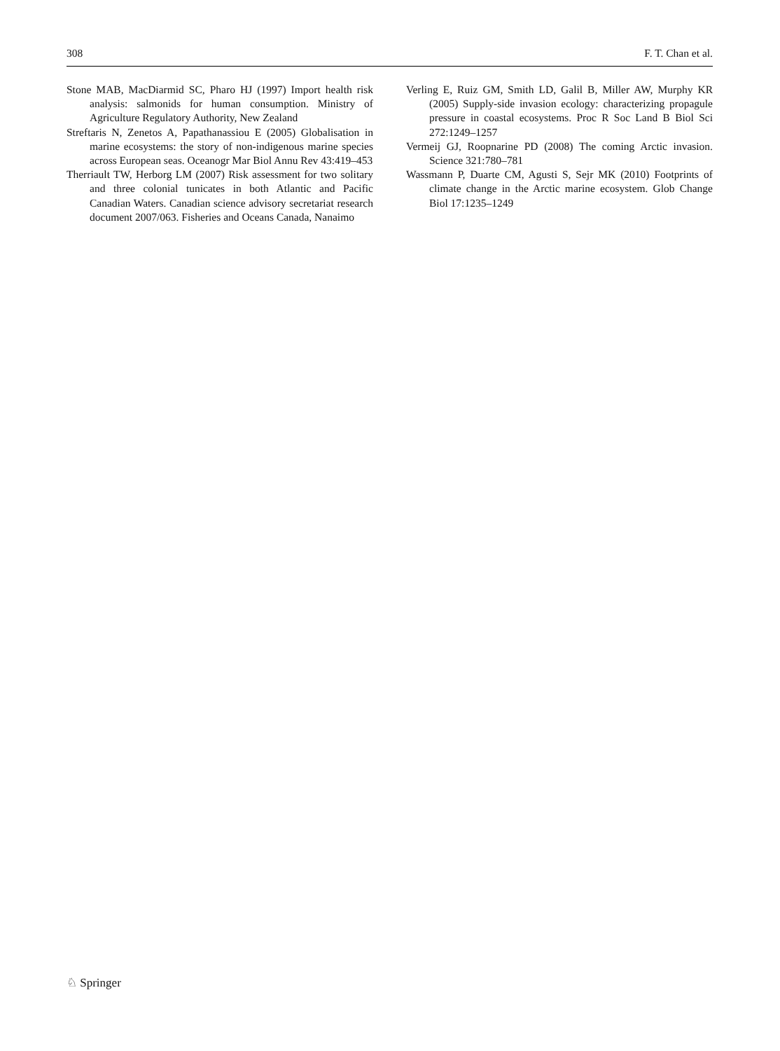308 F. T. Chan et al.
Stone MAB, MacDiarmid SC, Pharo HJ (1997) Import health risk analysis: salmonids for human consumption. Ministry of Agriculture Regulatory Authority, New Zealand
Streftaris N, Zenetos A, Papathanassiou E (2005) Globalisation in marine ecosystems: the story of non-indigenous marine species across European seas. Oceanogr Mar Biol Annu Rev 43:419–453
Therriault TW, Herborg LM (2007) Risk assessment for two solitary and three colonial tunicates in both Atlantic and Pacific Canadian Waters. Canadian science advisory secretariat research document 2007/063. Fisheries and Oceans Canada, Nanaimo
Verling E, Ruiz GM, Smith LD, Galil B, Miller AW, Murphy KR (2005) Supply-side invasion ecology: characterizing propagule pressure in coastal ecosystems. Proc R Soc Land B Biol Sci 272:1249–1257
Vermeij GJ, Roopnarine PD (2008) The coming Arctic invasion. Science 321:780–781
Wassmann P, Duarte CM, Agusti S, Sejr MK (2010) Footprints of climate change in the Arctic marine ecosystem. Glob Change Biol 17:1235–1249
♘ Springer